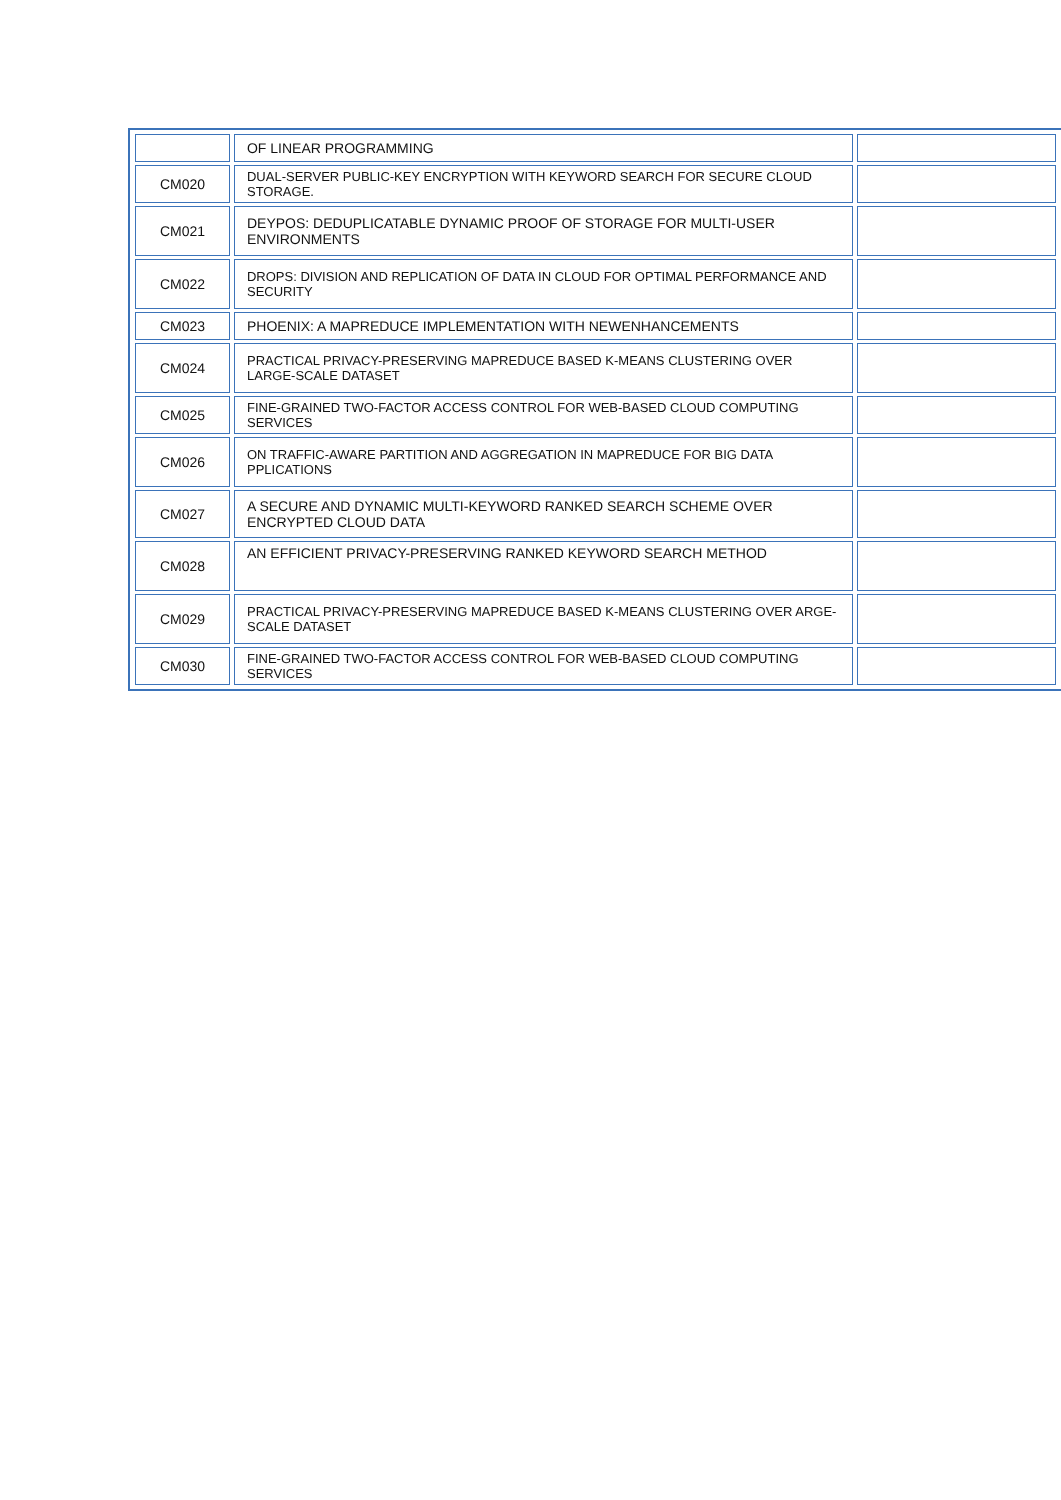| | OF LINEAR PROGRAMMING | |
| CM020 | DUAL-SERVER PUBLIC-KEY ENCRYPTION WITH KEYWORD SEARCH FOR SECURE CLOUD STORAGE. | |
| CM021 | DEYPOS: DEDUPLICATABLE DYNAMIC PROOF OF STORAGE FOR MULTI-USER ENVIRONMENTS | |
| CM022 | DROPS: DIVISION AND REPLICATION OF DATA IN CLOUD FOR OPTIMAL PERFORMANCE AND SECURITY | |
| CM023 | PHOENIX: A MAPREDUCE IMPLEMENTATION WITH NEWENHANCEMENTS | |
| CM024 | PRACTICAL PRIVACY-PRESERVING MAPREDUCE BASED K-MEANS CLUSTERING OVER LARGE-SCALE DATASET | |
| CM025 | FINE-GRAINED TWO-FACTOR ACCESS CONTROL FOR WEB-BASED CLOUD COMPUTING SERVICES | |
| CM026 | ON TRAFFIC-AWARE PARTITION AND AGGREGATION IN MAPREDUCE FOR BIG DATA PPLICATIONS | |
| CM027 | A SECURE AND DYNAMIC MULTI-KEYWORD RANKED SEARCH SCHEME OVER ENCRYPTED CLOUD DATA | |
| CM028 | AN EFFICIENT PRIVACY-PRESERVING RANKED KEYWORD SEARCH METHOD | |
| CM029 | PRACTICAL PRIVACY-PRESERVING MAPREDUCE BASED K-MEANS CLUSTERING OVER ARGE-SCALE DATASET | |
| CM030 | FINE-GRAINED TWO-FACTOR ACCESS CONTROL FOR WEB-BASED CLOUD COMPUTING SERVICES | |